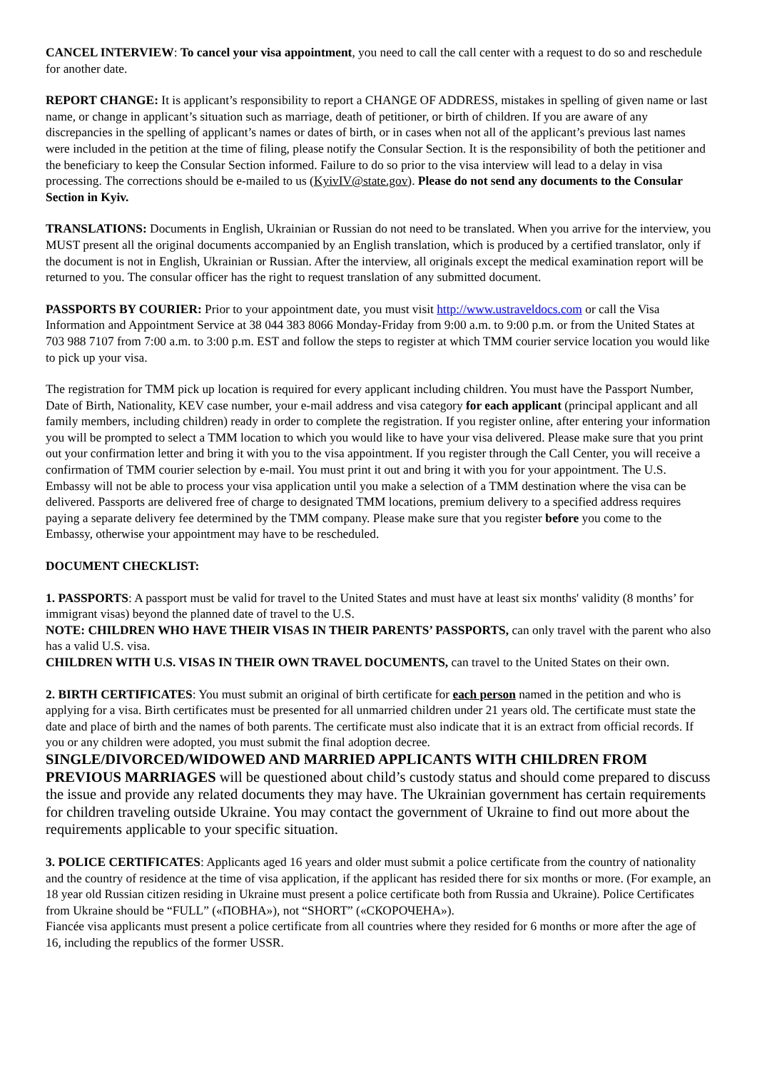CANCEL INTERVIEW: To cancel your visa appointment, you need to call the call center with a request to do so and reschedule for another date.
REPORT CHANGE: It is applicant’s responsibility to report a CHANGE OF ADDRESS, mistakes in spelling of given name or last name, or change in applicant’s situation such as marriage, death of petitioner, or birth of children. If you are aware of any discrepancies in the spelling of applicant’s names or dates of birth, or in cases when not all of the applicant’s previous last names were included in the petition at the time of filing, please notify the Consular Section. It is the responsibility of both the petitioner and the beneficiary to keep the Consular Section informed. Failure to do so prior to the visa interview will lead to a delay in visa processing. The corrections should be e-mailed to us (KyivIV@state.gov). Please do not send any documents to the Consular Section in Kyiv.
TRANSLATIONS: Documents in English, Ukrainian or Russian do not need to be translated. When you arrive for the interview, you MUST present all the original documents accompanied by an English translation, which is produced by a certified translator, only if the document is not in English, Ukrainian or Russian. After the interview, all originals except the medical examination report will be returned to you. The consular officer has the right to request translation of any submitted document.
PASSPORTS BY COURIER: Prior to your appointment date, you must visit http://www.ustraveldocs.com or call the Visa Information and Appointment Service at 38 044 383 8066 Monday-Friday from 9:00 a.m. to 9:00 p.m. or from the United States at 703 988 7107 from 7:00 a.m. to 3:00 p.m. EST and follow the steps to register at which TMM courier service location you would like to pick up your visa.
The registration for TMM pick up location is required for every applicant including children. You must have the Passport Number, Date of Birth, Nationality, KEV case number, your e-mail address and visa category for each applicant (principal applicant and all family members, including children) ready in order to complete the registration. If you register online, after entering your information you will be prompted to select a TMM location to which you would like to have your visa delivered. Please make sure that you print out your confirmation letter and bring it with you to the visa appointment. If you register through the Call Center, you will receive a confirmation of TMM courier selection by e-mail. You must print it out and bring it with you for your appointment. The U.S. Embassy will not be able to process your visa application until you make a selection of a TMM destination where the visa can be delivered. Passports are delivered free of charge to designated TMM locations, premium delivery to a specified address requires paying a separate delivery fee determined by the TMM company. Please make sure that you register before you come to the Embassy, otherwise your appointment may have to be rescheduled.
DOCUMENT CHECKLIST:
1. PASSPORTS: A passport must be valid for travel to the United States and must have at least six months' validity (8 months’ for immigrant visas) beyond the planned date of travel to the U.S.
NOTE: CHILDREN WHO HAVE THEIR VISAS IN THEIR PARENTS’ PASSPORTS, can only travel with the parent who also has a valid U.S. visa.
CHILDREN WITH U.S. VISAS IN THEIR OWN TRAVEL DOCUMENTS, can travel to the United States on their own.
2. BIRTH CERTIFICATES: You must submit an original of birth certificate for each person named in the petition and who is applying for a visa. Birth certificates must be presented for all unmarried children under 21 years old. The certificate must state the date and place of birth and the names of both parents. The certificate must also indicate that it is an extract from official records. If you or any children were adopted, you must submit the final adoption decree.
SINGLE/DIVORCED/WIDOWED AND MARRIED APPLICANTS WITH CHILDREN FROM PREVIOUS MARRIAGES will be questioned about child’s custody status and should come prepared to discuss the issue and provide any related documents they may have. The Ukrainian government has certain requirements for children traveling outside Ukraine. You may contact the government of Ukraine to find out more about the requirements applicable to your specific situation.
3. POLICE CERTIFICATES: Applicants aged 16 years and older must submit a police certificate from the country of nationality and the country of residence at the time of visa application, if the applicant has resided there for six months or more. (For example, an 18 year old Russian citizen residing in Ukraine must present a police certificate both from Russia and Ukraine). Police Certificates from Ukraine should be “FULL” («ПОВНА»), not “SHORT” («СКОРОЧЕНА»).
Fiancée visa applicants must present a police certificate from all countries where they resided for 6 months or more after the age of 16, including the republics of the former USSR.